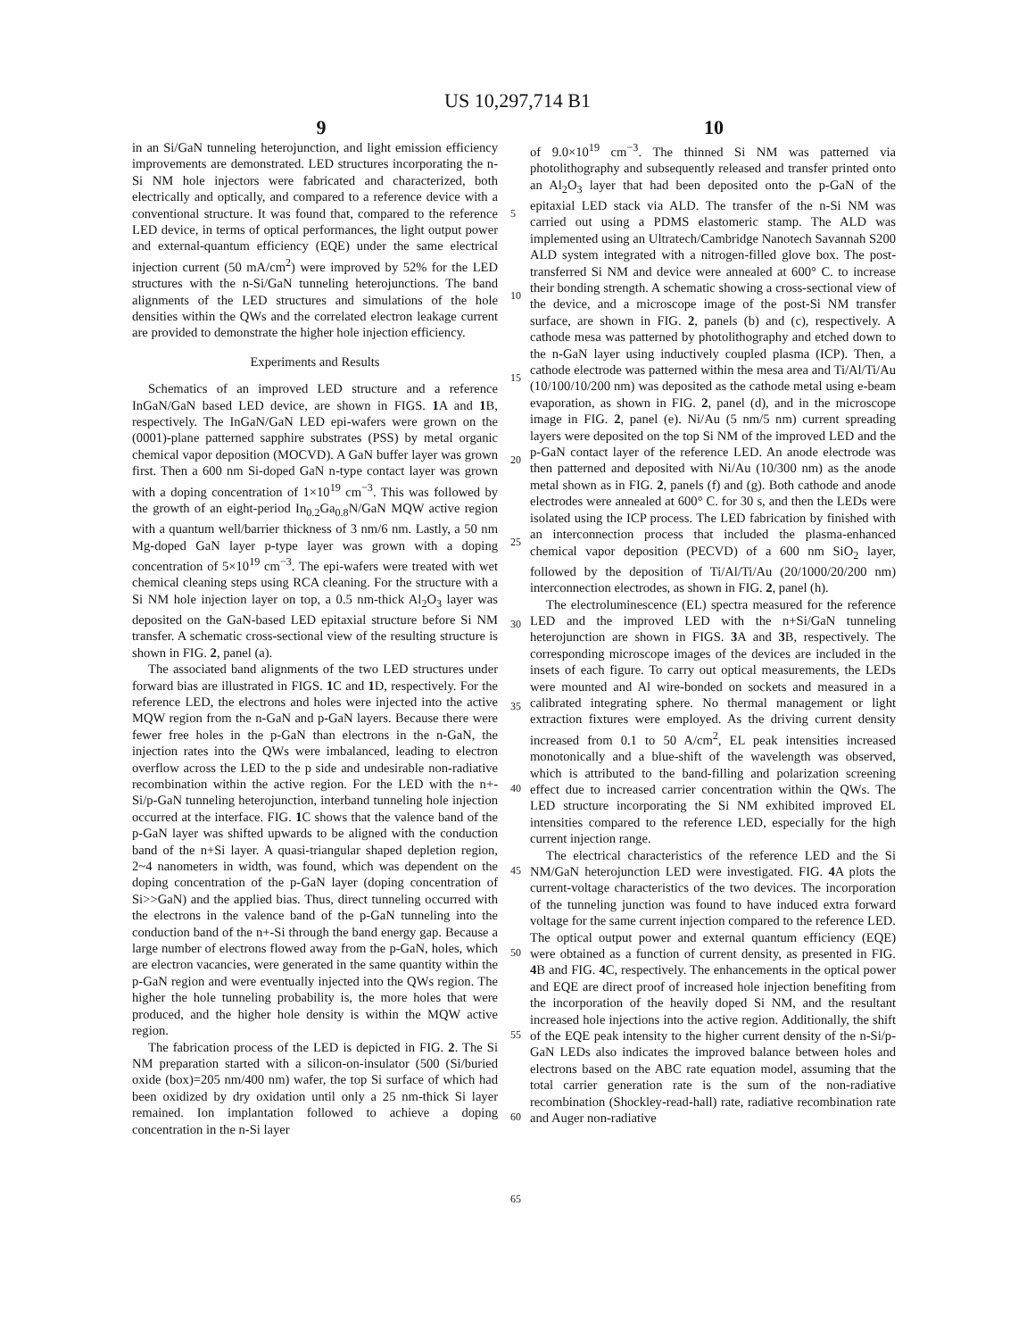US 10,297,714 B1
9 10
in an Si/GaN tunneling heterojunction, and light emission efficiency improvements are demonstrated. LED structures incorporating the n-Si NM hole injectors were fabricated and characterized, both electrically and optically, and compared to a reference device with a conventional structure. It was found that, compared to the reference LED device, in terms of optical performances, the light output power and external-quantum efficiency (EQE) under the same electrical injection current (50 mA/cm<sup>2</sup>) were improved by 52% for the LED structures with the n-Si/GaN tunneling heterojunctions. The band alignments of the LED structures and simulations of the hole densities within the QWs and the correlated electron leakage current are provided to demonstrate the higher hole injection efficiency.
Experiments and Results
Schematics of an improved LED structure and a reference InGaN/GaN based LED device, are shown in FIGS. 1 A and 1 B, respectively. The InGaN/GaN LED epi-wafers were grown on the (0001)-plane patterned sapphire substrates (PSS) by metal organic chemical vapor deposition (MOCVD). A GaN buffer layer was grown first. Then a 600 nm Si-doped GaN n-type contact layer was grown with a doping concentration of 1×10<sup>19</sup> cm<sup>−3</sup>. This was followed by the growth of an eight-period In<sub>0.2</sub>Ga<sub>0.8</sub>N/GaN MQW active region with a quantum well/barrier thickness of 3 nm/6 nm. Lastly, a 50 nm Mg-doped GaN layer p-type layer was grown with a doping concentration of 5×10<sup>19</sup> cm<sup>−3</sup>. The epi-wafers were treated with wet chemical cleaning steps using RCA cleaning. For the structure with a Si NM hole injection layer on top, a 0.5 nm-thick Al<sub>2</sub>O<sub>3</sub> layer was deposited on the GaN-based LED epitaxial structure before Si NM transfer. A schematic cross-sectional view of the resulting structure is shown in FIG. 2, panel (a).
The associated band alignments of the two LED structures under forward bias are illustrated in FIGS. 1 C and 1 D, respectively. For the reference LED, the electrons and holes were injected into the active MQW region from the n-GaN and p-GaN layers. Because there were fewer free holes in the p-GaN than electrons in the n-GaN, the injection rates into the QWs were imbalanced, leading to electron overflow across the LED to the p side and undesirable non-radiative recombination within the active region. For the LED with the n+-Si/p-GaN tunneling heterojunction, interband tunneling hole injection occurred at the interface. FIG. 1 C shows that the valence band of the p-GaN layer was shifted upwards to be aligned with the conduction band of the n+Si layer. A quasi-triangular shaped depletion region, 2~4 nanometers in width, was found, which was dependent on the doping concentration of the p-GaN layer (doping concentration of Si>>GaN) and the applied bias. Thus, direct tunneling occurred with the electrons in the valence band of the p-GaN tunneling into the conduction band of the n+-Si through the band energy gap. Because a large number of electrons flowed away from the p-GaN, holes, which are electron vacancies, were generated in the same quantity within the p-GaN region and were eventually injected into the QWs region. The higher the hole tunneling probability is, the more holes that were produced, and the higher hole density is within the MQW active region.
The fabrication process of the LED is depicted in FIG. 2. The Si NM preparation started with a silicon-on-insulator (500 (Si/buried oxide (box)=205 nm/400 nm) wafer, the top Si surface of which had been oxidized by dry oxidation until only a 25 nm-thick Si layer remained. Ion implantation followed to achieve a doping concentration in the n-Si layer
5
10
15
20
25
30
35
40
45
50
55
60
65
of 9.0×10<sup>19</sup> cm<sup>−3</sup>. The thinned Si NM was patterned via photolithography and subsequently released and transfer printed onto an Al<sub>2</sub>O<sub>3</sub> layer that had been deposited onto the p-GaN of the epitaxial LED stack via ALD. The transfer of the n-Si NM was carried out using a PDMS elastomeric stamp. The ALD was implemented using an Ultratech/Cambridge Nanotech Savannah S200 ALD system integrated with a nitrogen-filled glove box. The post-transferred Si NM and device were annealed at 600° C. to increase their bonding strength. A schematic showing a cross-sectional view of the device, and a microscope image of the post-Si NM transfer surface, are shown in FIG. 2, panels (b) and (c), respectively. A cathode mesa was patterned by photolithography and etched down to the n-GaN layer using inductively coupled plasma (ICP). Then, a cathode electrode was patterned within the mesa area and Ti/Al/Ti/Au (10/100/10/200 nm) was deposited as the cathode metal using e-beam evaporation, as shown in FIG. 2, panel (d), and in the microscope image in FIG. 2, panel (e). Ni/Au (5 nm/5 nm) current spreading layers were deposited on the top Si NM of the improved LED and the p-GaN contact layer of the reference LED. An anode electrode was then patterned and deposited with Ni/Au (10/300 nm) as the anode metal shown as in FIG. 2, panels (f) and (g). Both cathode and anode electrodes were annealed at 600° C. for 30 s, and then the LEDs were isolated using the ICP process. The LED fabrication by finished with an interconnection process that included the plasma-enhanced chemical vapor deposition (PECVD) of a 600 nm SiO<sub>2</sub> layer, followed by the deposition of Ti/Al/Ti/Au (20/1000/20/200 nm) interconnection electrodes, as shown in FIG. 2, panel (h).
The electroluminescence (EL) spectra measured for the reference LED and the improved LED with the n+Si/GaN tunneling heterojunction are shown in FIGS. 3 A and 3 B, respectively. The corresponding microscope images of the devices are included in the insets of each figure. To carry out optical measurements, the LEDs were mounted and Al wire-bonded on sockets and measured in a calibrated integrating sphere. No thermal management or light extraction fixtures were employed. As the driving current density increased from 0.1 to 50 A/cm<sup>2</sup>, EL peak intensities increased monotonically and a blue-shift of the wavelength was observed, which is attributed to the band-filling and polarization screening effect due to increased carrier concentration within the QWs. The LED structure incorporating the Si NM exhibited improved EL intensities compared to the reference LED, especially for the high current injection range.
The electrical characteristics of the reference LED and the Si NM/GaN heterojunction LED were investigated. FIG. 4 A plots the current-voltage characteristics of the two devices. The incorporation of the tunneling junction was found to have induced extra forward voltage for the same current injection compared to the reference LED. The optical output power and external quantum efficiency (EQE) were obtained as a function of current density, as presented in FIG. 4 B and FIG. 4 C, respectively. The enhancements in the optical power and EQE are direct proof of increased hole injection benefiting from the incorporation of the heavily doped Si NM, and the resultant increased hole injections into the active region. Additionally, the shift of the EQE peak intensity to the higher current density of the n-Si/p-GaN LEDs also indicates the improved balance between holes and electrons based on the ABC rate equation model, assuming that the total carrier generation rate is the sum of the non-radiative recombination (Shockley-read-hall) rate, radiative recombination rate and Auger non-radiative